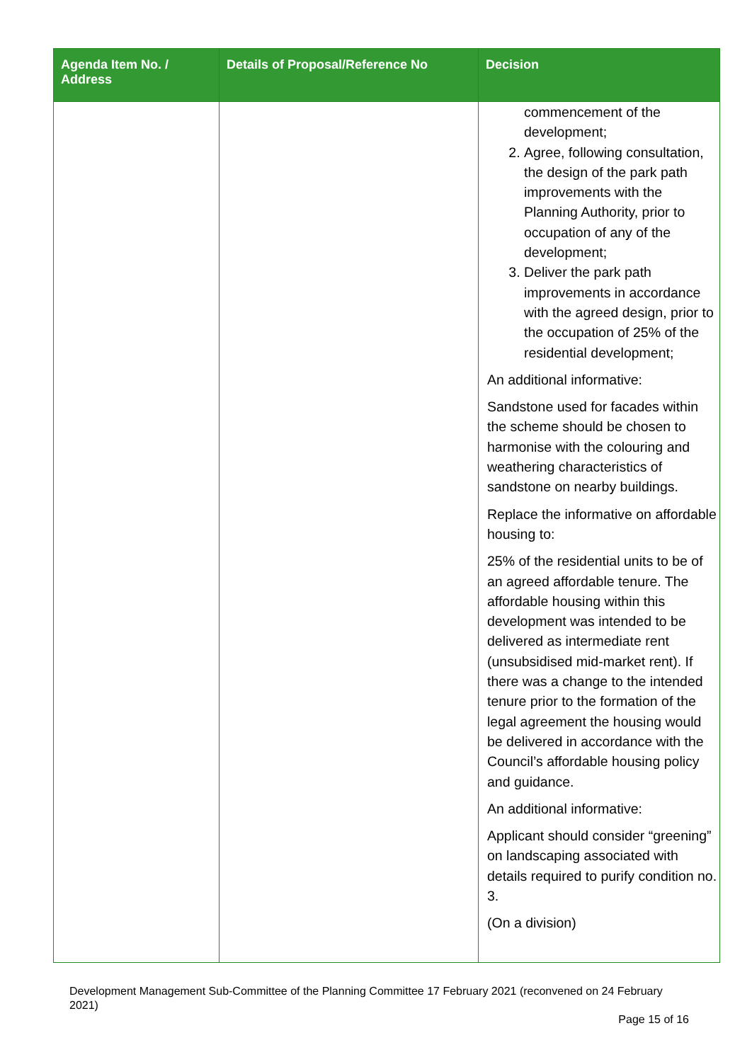| Agenda Item No. / Address | Details of Proposal/Reference No | Decision |
| --- | --- | --- |
| | | commencement of the development; 2. Agree, following consultation, the design of the park path improvements with the Planning Authority, prior to occupation of any of the development; 3. Deliver the park path improvements in accordance with the agreed design, prior to the occupation of 25% of the residential development; An additional informative: Sandstone used for facades within the scheme should be chosen to harmonise with the colouring and weathering characteristics of sandstone on nearby buildings. Replace the informative on affordable housing to: 25% of the residential units to be of an agreed affordable tenure. The affordable housing within this development was intended to be delivered as intermediate rent (unsubsidised mid-market rent). If there was a change to the intended tenure prior to the formation of the legal agreement the housing would be delivered in accordance with the Council’s affordable housing policy and guidance. An additional informative: Applicant should consider “greening” on landscaping associated with details required to purify condition no. 3. (On a division) |
Development Management Sub-Committee of the Planning Committee 17 February 2021 (reconvened on 24 February 2021)
Page 15 of 16